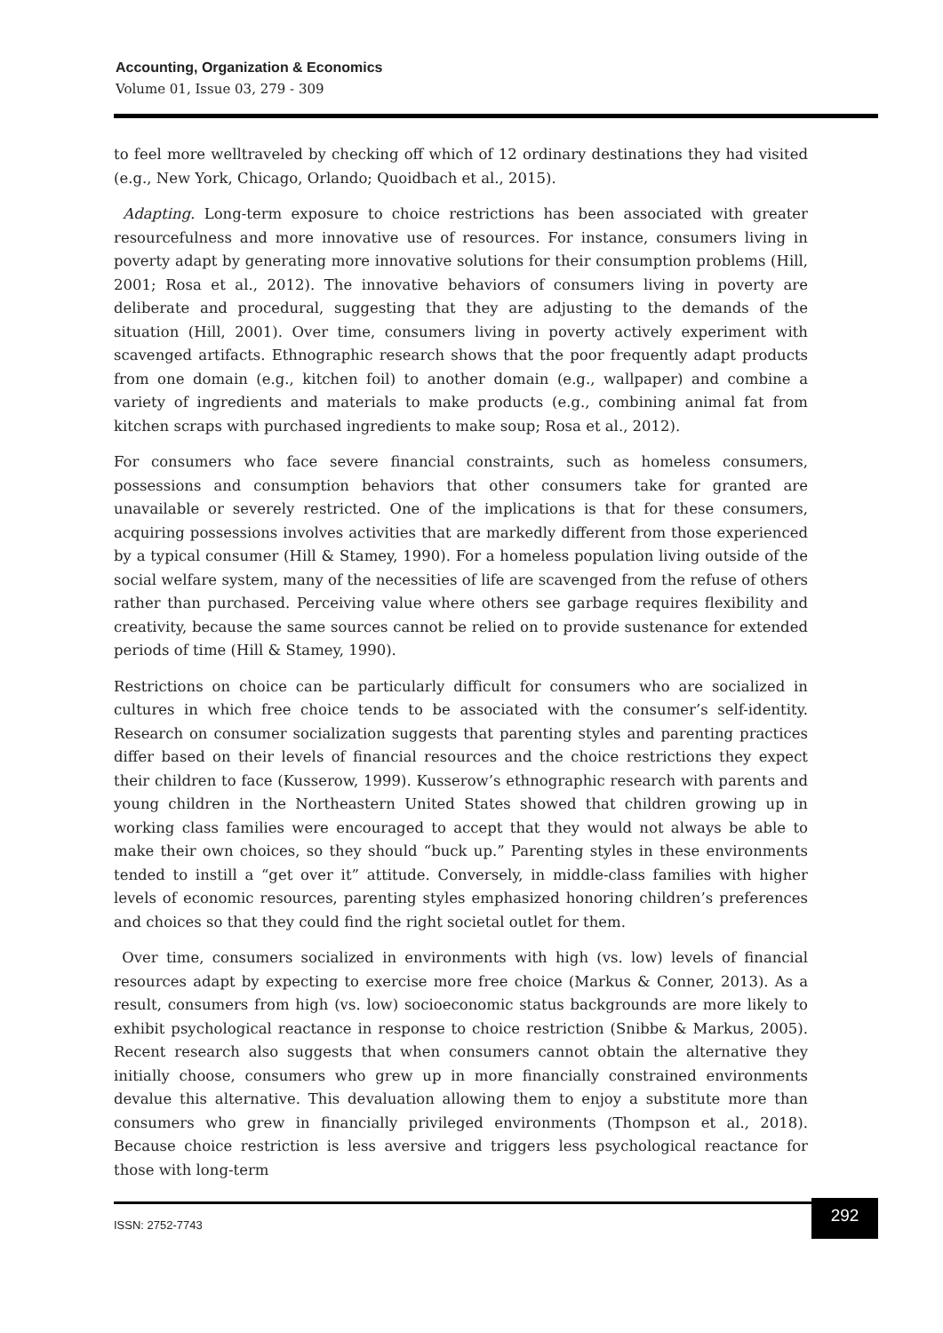Accounting, Organization & Economics
Volume 01, Issue 03, 279 - 309
to feel more welltraveled by checking off which of 12 ordinary destinations they had visited (e.g., New York, Chicago, Orlando; Quoidbach et al., 2015).
Adapting. Long-term exposure to choice restrictions has been associated with greater resourcefulness and more innovative use of resources. For instance, consumers living in poverty adapt by generating more innovative solutions for their consumption problems (Hill, 2001; Rosa et al., 2012). The innovative behaviors of consumers living in poverty are deliberate and procedural, suggesting that they are adjusting to the demands of the situation (Hill, 2001). Over time, consumers living in poverty actively experiment with scavenged artifacts. Ethnographic research shows that the poor frequently adapt products from one domain (e.g., kitchen foil) to another domain (e.g., wallpaper) and combine a variety of ingredients and materials to make products (e.g., combining animal fat from kitchen scraps with purchased ingredients to make soup; Rosa et al., 2012).
For consumers who face severe financial constraints, such as homeless consumers, possessions and consumption behaviors that other consumers take for granted are unavailable or severely restricted. One of the implications is that for these consumers, acquiring possessions involves activities that are markedly different from those experienced by a typical consumer (Hill & Stamey, 1990). For a homeless population living outside of the social welfare system, many of the necessities of life are scavenged from the refuse of others rather than purchased. Perceiving value where others see garbage requires flexibility and creativity, because the same sources cannot be relied on to provide sustenance for extended periods of time (Hill & Stamey, 1990).
Restrictions on choice can be particularly difficult for consumers who are socialized in cultures in which free choice tends to be associated with the consumer’s self-identity. Research on consumer socialization suggests that parenting styles and parenting practices differ based on their levels of financial resources and the choice restrictions they expect their children to face (Kusserow, 1999). Kusserow’s ethnographic research with parents and young children in the Northeastern United States showed that children growing up in working class families were encouraged to accept that they would not always be able to make their own choices, so they should “buck up.” Parenting styles in these environments tended to instill a “get over it” attitude. Conversely, in middle-class families with higher levels of economic resources, parenting styles emphasized honoring children’s preferences and choices so that they could find the right societal outlet for them.
Over time, consumers socialized in environments with high (vs. low) levels of financial resources adapt by expecting to exercise more free choice (Markus & Conner, 2013). As a result, consumers from high (vs. low) socioeconomic status backgrounds are more likely to exhibit psychological reactance in response to choice restriction (Snibbe & Markus, 2005). Recent research also suggests that when consumers cannot obtain the alternative they initially choose, consumers who grew up in more financially constrained environments devalue this alternative. This devaluation allowing them to enjoy a substitute more than consumers who grew in financially privileged environments (Thompson et al., 2018). Because choice restriction is less aversive and triggers less psychological reactance for those with long-term
ISSN: 2752-7743
292